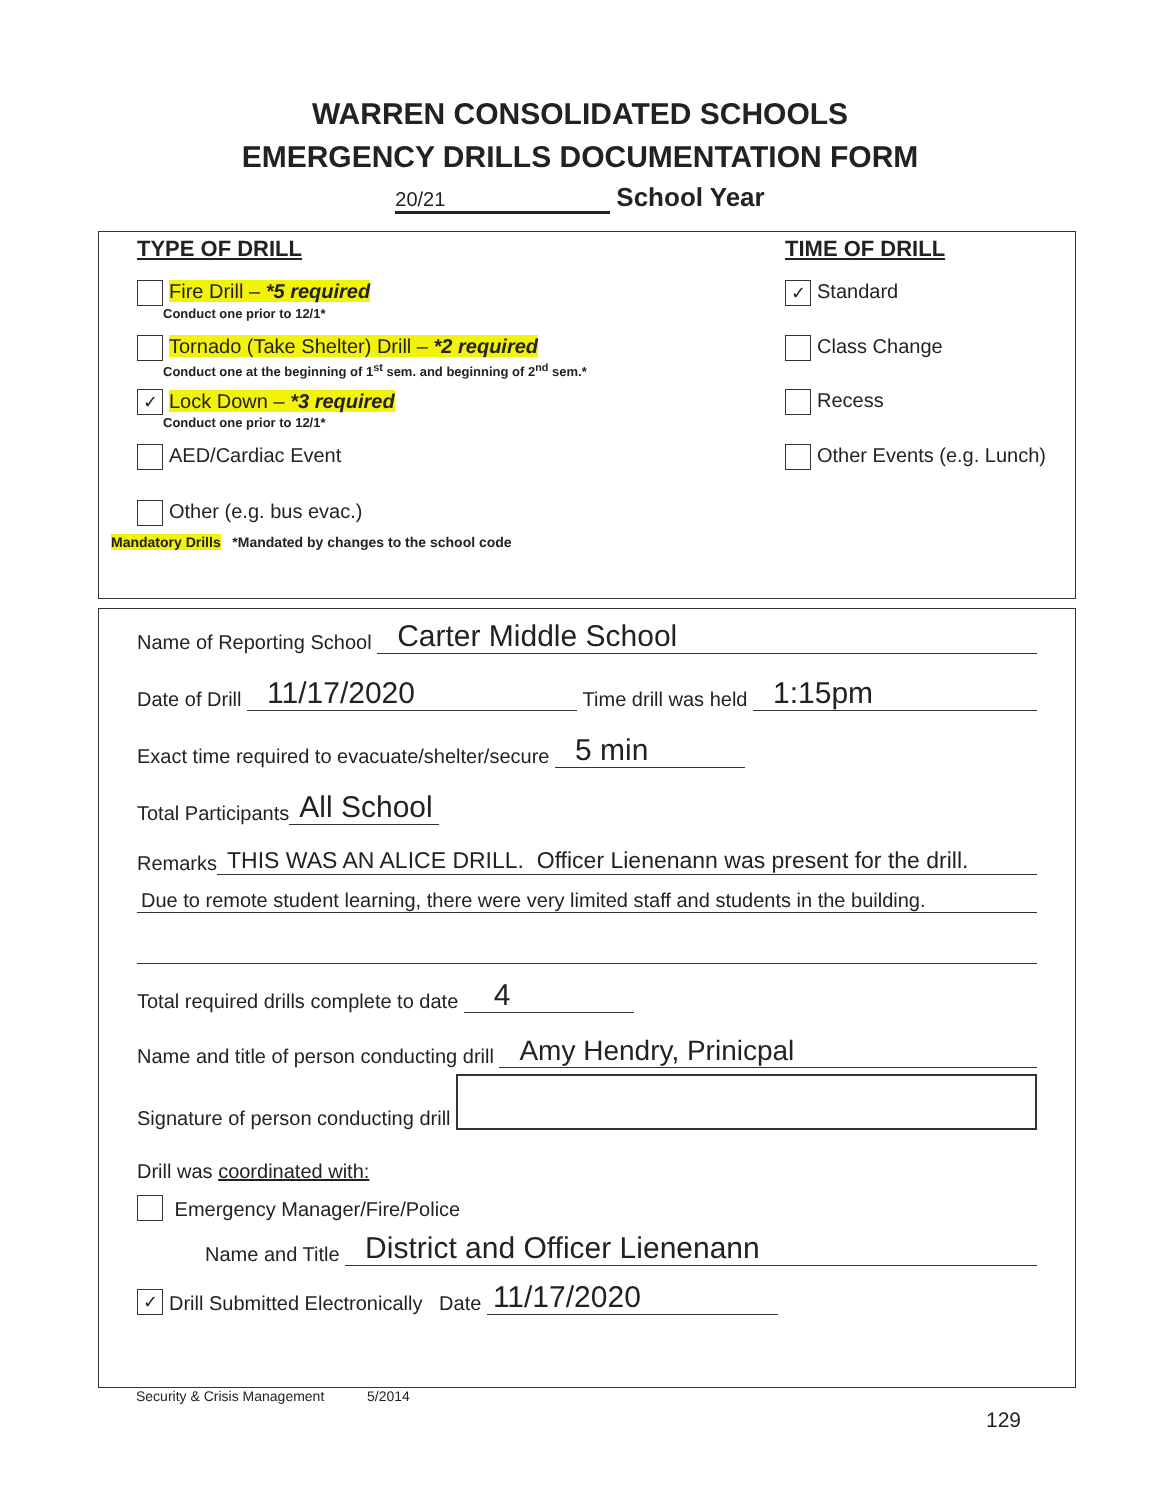WARREN CONSOLIDATED SCHOOLS
EMERGENCY DRILLS DOCUMENTATION FORM
20/21 School Year
TYPE OF DRILL TIME OF DRILL
Fire Drill – *5 required
Conduct one prior to 12/1*
✓ Standard
Tornado (Take Shelter) Drill – *2 required
Conduct one at the beginning of 1<sup>st</sup> sem. and beginning of 2<sup>nd</sup> sem.*
Class Change
✓ Lock Down – *3 required
Conduct one prior to 12/1*
Recess
AED/Cardiac Event Other Events (e.g. Lunch)
Other (e.g. bus evac.)
Mandatory Drills *Mandated by changes to the school code
Name of Reporting School Carter Middle School
Date of Drill 11/17/2020 Time drill was held 1:15pm
Exact time required to evacuate/shelter/secure 5 min
Total Participants All School
Remarks THIS WAS AN ALICE DRILL. Officer Lienenann was present for the drill.
Due to remote student learning, there were very limited staff and students in the building.
Total required drills complete to date 4
Name and title of person conducting drill Amy Hendry, Prinicpal
Signature of person conducting drill
Drill was coordinated with:
Emergency Manager/Fire/Police
Name and Title District and Officer Lienenann
✓ Drill Submitted Electronically Date 11/17/2020
Security & Crisis Management 5/2014
129